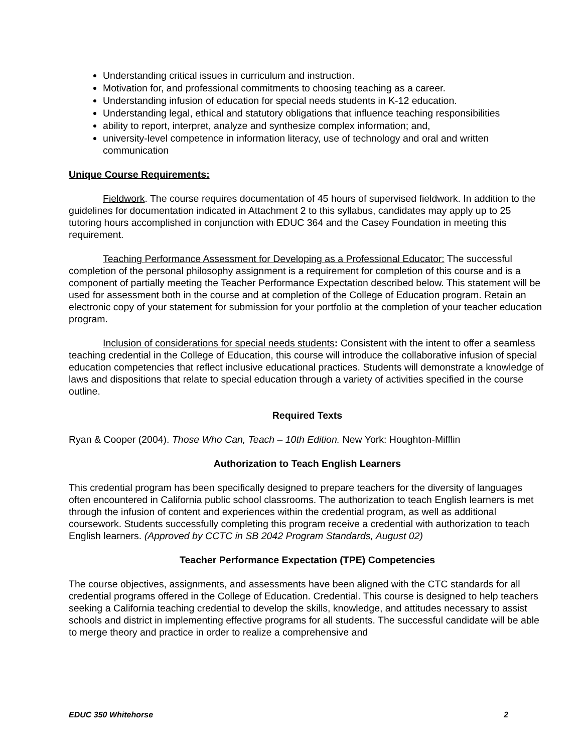Understanding critical issues in curriculum and instruction.
Motivation for, and professional commitments to choosing teaching as a career.
Understanding infusion of education for special needs students in K-12 education.
Understanding legal, ethical and statutory obligations that influence teaching responsibilities
ability to report, interpret, analyze and synthesize complex information; and,
university-level competence in information literacy, use of technology and oral and written communication
Unique Course Requirements:
Fieldwork. The course requires documentation of 45 hours of supervised fieldwork. In addition to the guidelines for documentation indicated in Attachment 2 to this syllabus, candidates may apply up to 25 tutoring hours accomplished in conjunction with EDUC 364 and the Casey Foundation in meeting this requirement.
Teaching Performance Assessment for Developing as a Professional Educator: The successful completion of the personal philosophy assignment is a requirement for completion of this course and is a component of partially meeting the Teacher Performance Expectation described below. This statement will be used for assessment both in the course and at completion of the College of Education program. Retain an electronic copy of your statement for submission for your portfolio at the completion of your teacher education program.
Inclusion of considerations for special needs students: Consistent with the intent to offer a seamless teaching credential in the College of Education, this course will introduce the collaborative infusion of special education competencies that reflect inclusive educational practices. Students will demonstrate a knowledge of laws and dispositions that relate to special education through a variety of activities specified in the course outline.
Required Texts
Ryan & Cooper (2004). Those Who Can, Teach – 10th Edition. New York: Houghton-Mifflin
Authorization to Teach English Learners
This credential program has been specifically designed to prepare teachers for the diversity of languages often encountered in California public school classrooms. The authorization to teach English learners is met through the infusion of content and experiences within the credential program, as well as additional coursework. Students successfully completing this program receive a credential with authorization to teach English learners. (Approved by CCTC in SB 2042 Program Standards, August 02)
Teacher Performance Expectation (TPE) Competencies
The course objectives, assignments, and assessments have been aligned with the CTC standards for all credential programs offered in the College of Education. Credential. This course is designed to help teachers seeking a California teaching credential to develop the skills, knowledge, and attitudes necessary to assist schools and district in implementing effective programs for all students. The successful candidate will be able to merge theory and practice in order to realize a comprehensive and
EDUC 350 Whitehorse 2